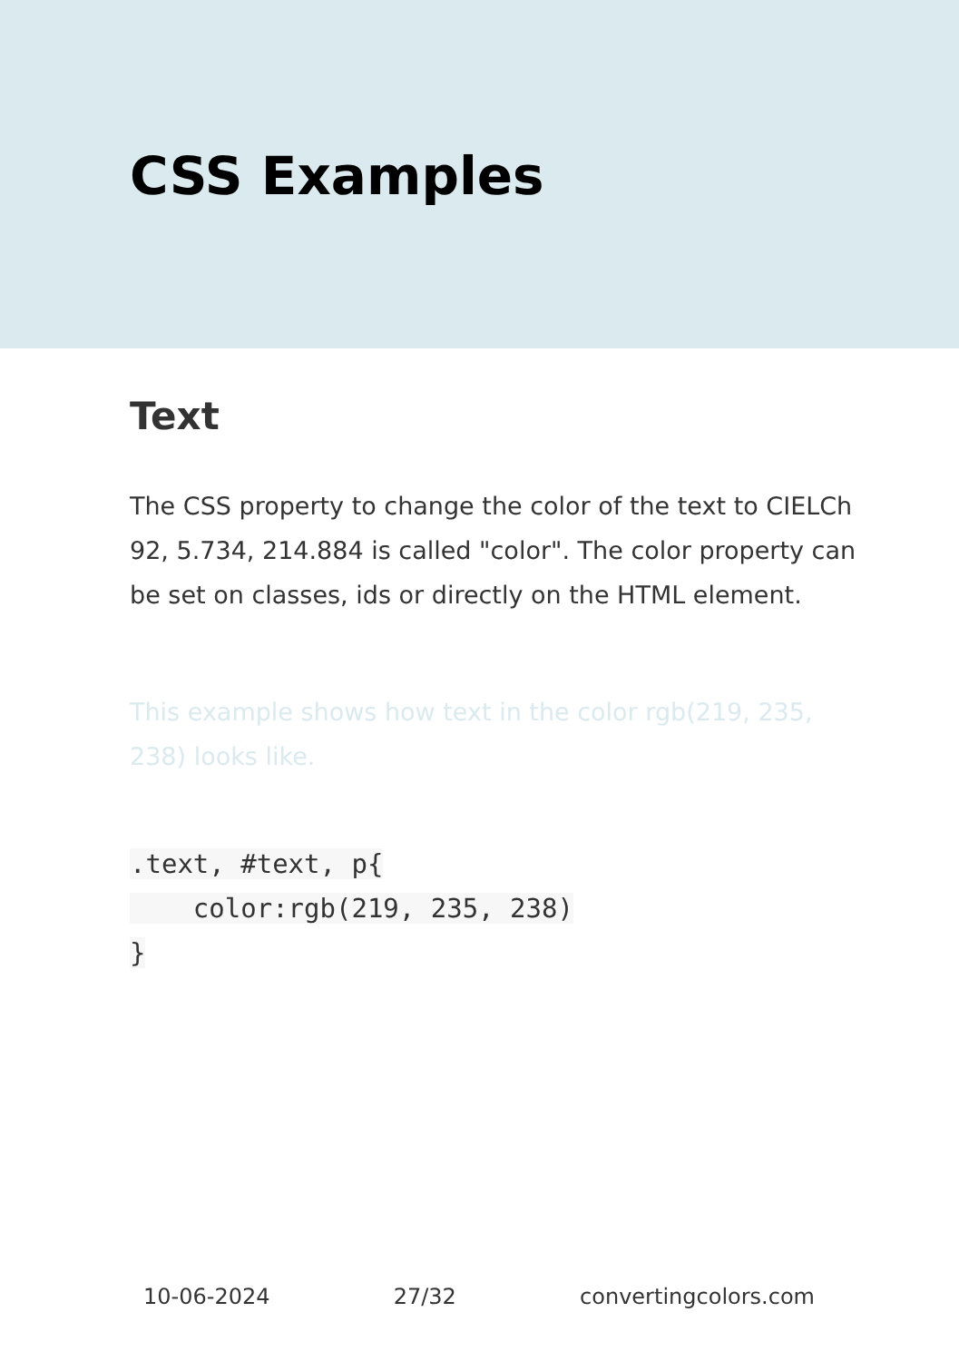CSS Examples
Text
The CSS property to change the color of the text to CIELCh 92, 5.734, 214.884 is called "color". The color property can be set on classes, ids or directly on the HTML element.
This example shows how text in the color rgb(219, 235, 238) looks like.
.text, #text, p{
    color:rgb(219, 235, 238)
}
10-06-2024 27/32 convertingcolors.com